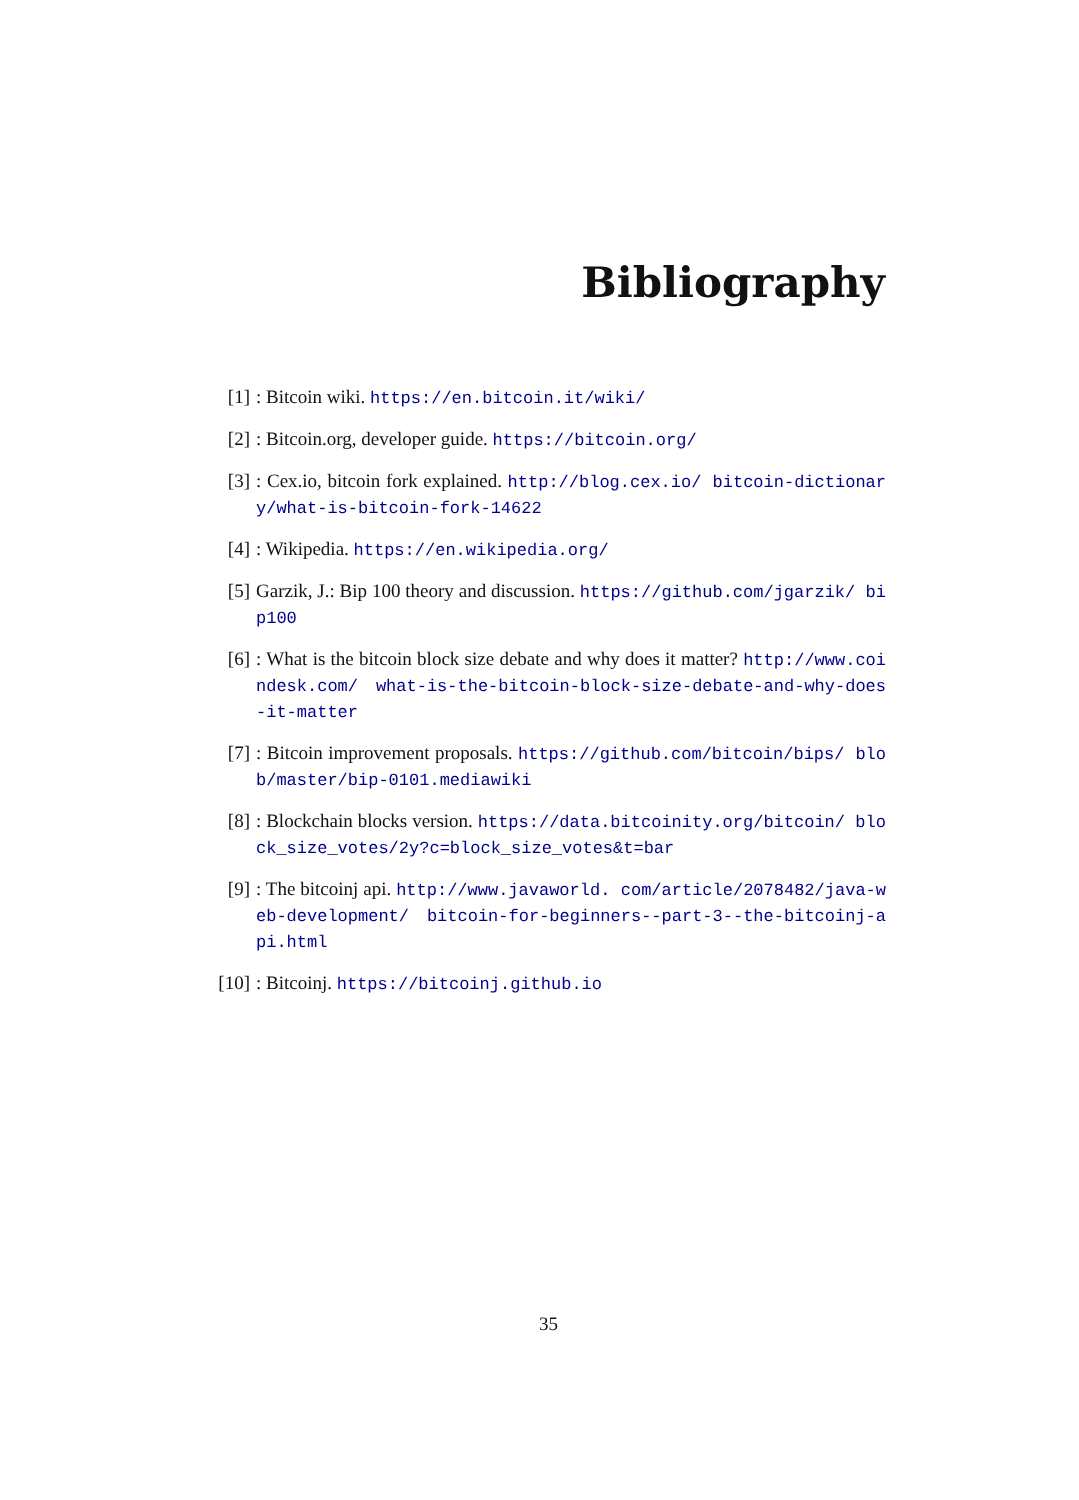Bibliography
[1]: Bitcoin wiki. https://en.bitcoin.it/wiki/
[2]: Bitcoin.org, developer guide. https://bitcoin.org/
[3]: Cex.io, bitcoin fork explained. http://blog.cex.io/ bitcoin-dictionary/what-is-bitcoin-fork-14622
[4]: Wikipedia. https://en.wikipedia.org/
[5] Garzik, J.: Bip 100 theory and discussion. https://github.com/jgarzik/ bip100
[6]: What is the bitcoin block size debate and why does it matter? http://www.coindesk.com/ what-is-the-bitcoin-block-size-debate-and-why-does-it-matter
[7]: Bitcoin improvement proposals. https://github.com/bitcoin/bips/ blob/master/bip-0101.mediawiki
[8]: Blockchain blocks version. https://data.bitcoinity.org/bitcoin/ block_size_votes/2y?c=block_size_votes&t=bar
[9]: The bitcoinj api. http://www.javaworld. com/article/2078482/java-web-development/ bitcoin-for-beginners--part-3--the-bitcoinj-api.html
[10]: Bitcoinj. https://bitcoinj.github.io
35